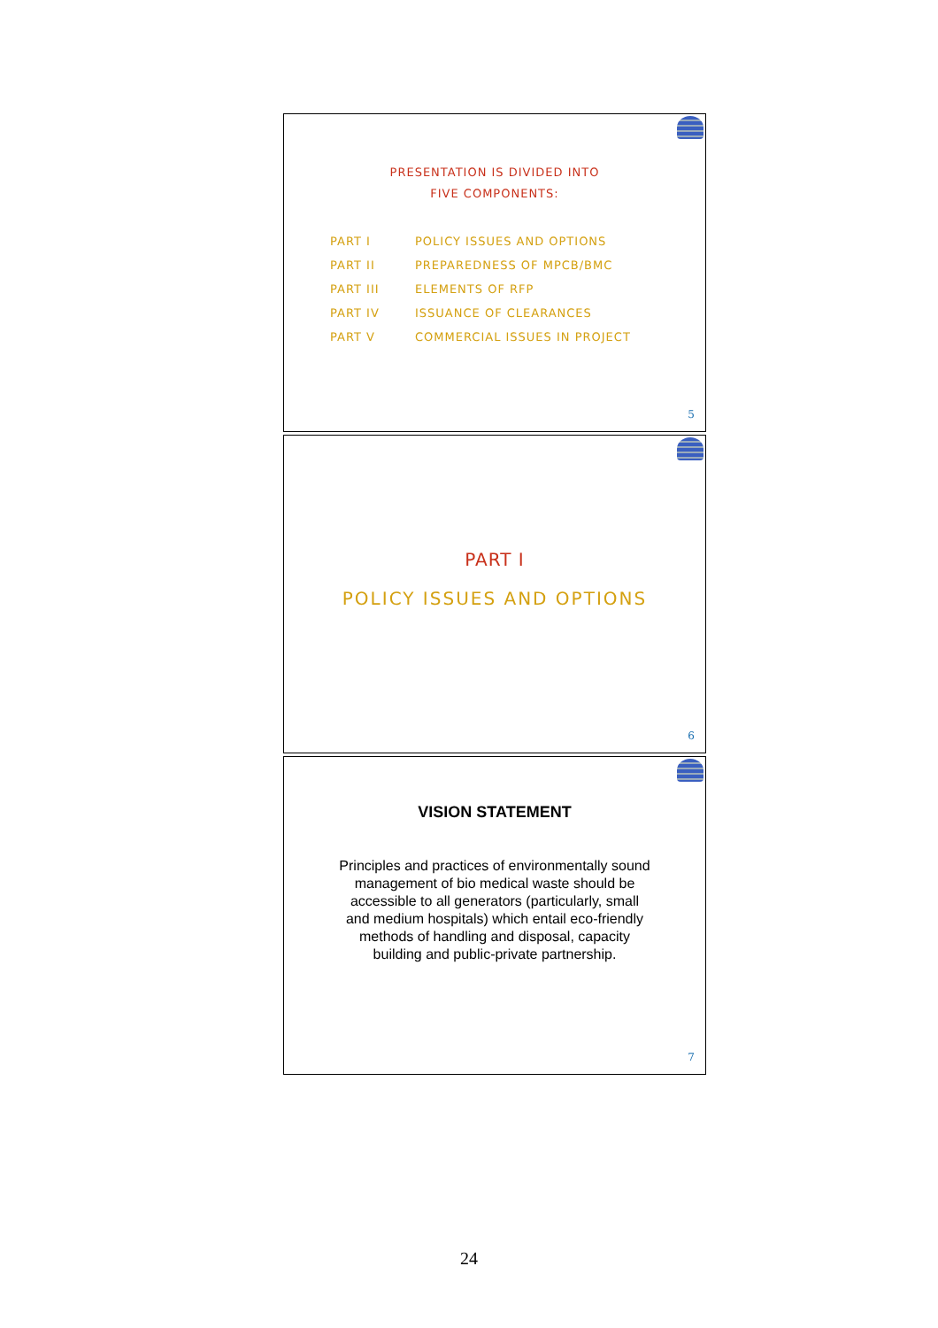PRESENTATION IS DIVIDED INTO
FIVE COMPONENTS:
| PART I | POLICY ISSUES AND OPTIONS |
| PART II | PREPAREDNESS OF MPCB/BMC |
| PART III | ELEMENTS OF RFP |
| PART IV | ISSUANCE OF CLEARANCES |
| PART V | COMMERCIAL ISSUES IN PROJECT |
5
PART I
POLICY ISSUES AND OPTIONS
6
VISION STATEMENT
Principles and practices of environmentally sound management of bio medical waste should be accessible to all generators (particularly, small and medium hospitals) which entail eco-friendly methods of handling and disposal, capacity building and public-private partnership.
7
24